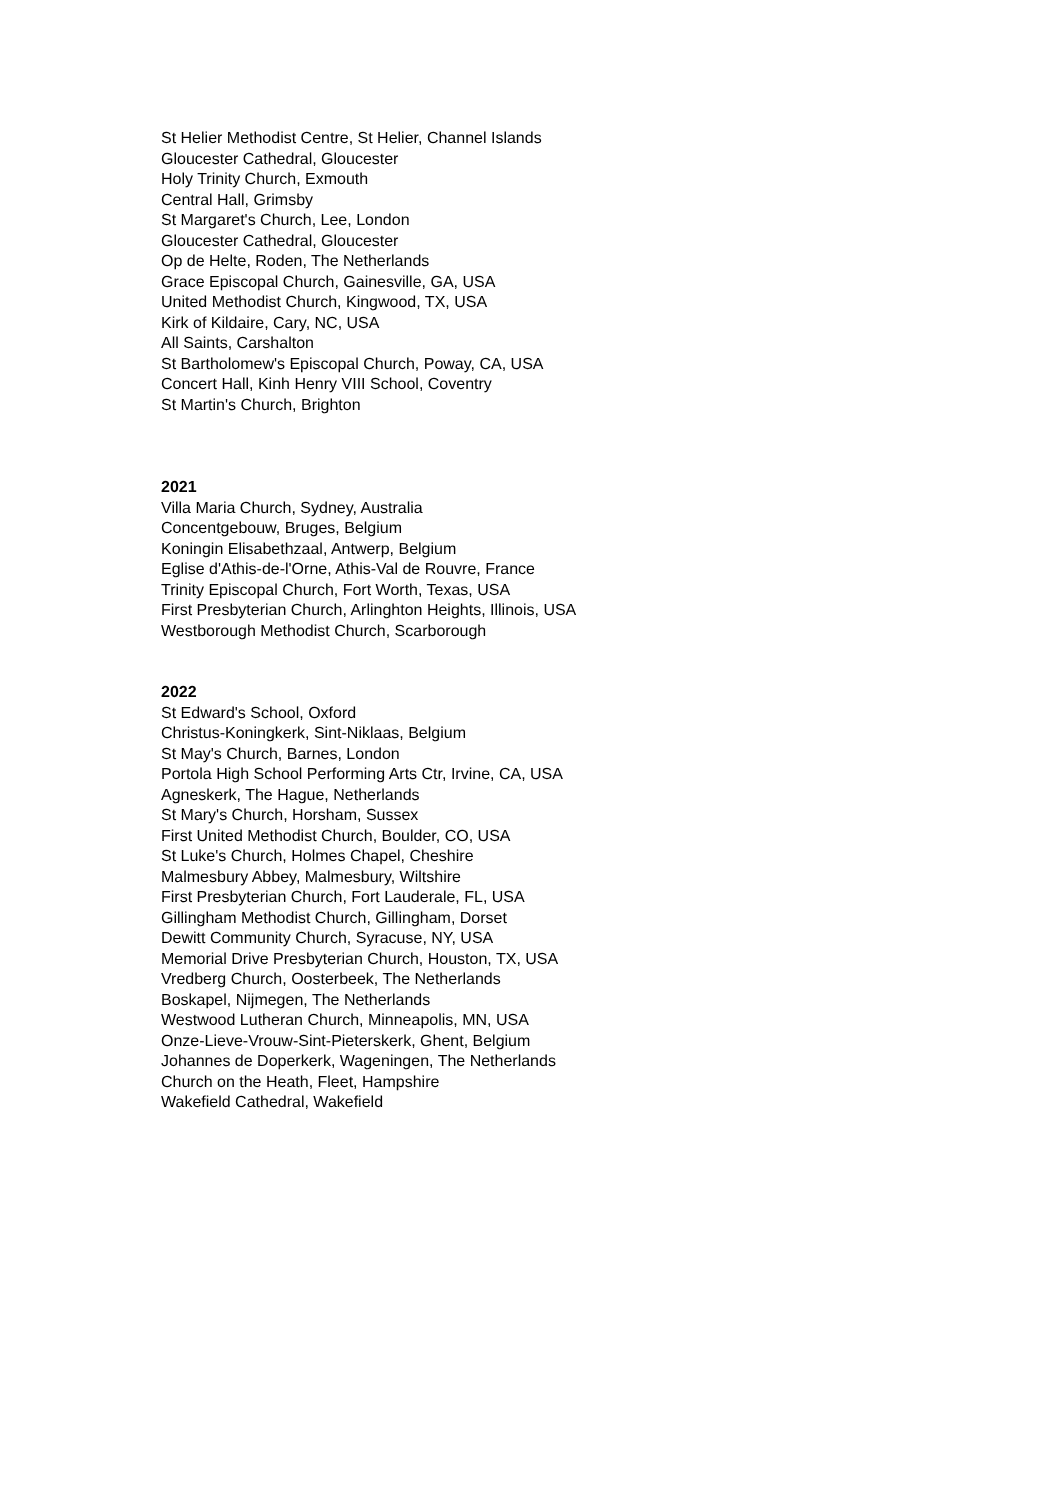St Helier Methodist Centre, St Helier, Channel Islands
Gloucester Cathedral, Gloucester
Holy Trinity Church, Exmouth
Central Hall, Grimsby
St Margaret's Church, Lee, London
Gloucester Cathedral, Gloucester
Op de Helte, Roden, The Netherlands
Grace Episcopal Church, Gainesville, GA, USA
United Methodist Church, Kingwood, TX, USA
Kirk of Kildaire, Cary, NC, USA
All Saints, Carshalton
St Bartholomew's Episcopal Church, Poway, CA, USA
Concert Hall, Kinh Henry VIII School, Coventry
St Martin's Church, Brighton
2021
Villa Maria Church, Sydney, Australia
Concentgebouw, Bruges, Belgium
Koningin Elisabethzaal, Antwerp, Belgium
Eglise d'Athis-de-l'Orne, Athis-Val de Rouvre, France
Trinity Episcopal Church, Fort Worth, Texas, USA
First Presbyterian Church, Arlinghton Heights, Illinois, USA
Westborough Methodist Church, Scarborough
2022
St Edward's School, Oxford
Christus-Koningkerk, Sint-Niklaas, Belgium
St May's Church, Barnes, London
Portola High School Performing Arts Ctr, Irvine, CA, USA
Agneskerk, The Hague, Netherlands
St Mary's Church, Horsham, Sussex
First United Methodist Church, Boulder, CO, USA
St Luke's Church, Holmes Chapel, Cheshire
Malmesbury Abbey, Malmesbury, Wiltshire
First Presbyterian Church, Fort Lauderale, FL, USA
Gillingham Methodist Church, Gillingham, Dorset
Dewitt Community Church, Syracuse, NY, USA
Memorial Drive Presbyterian Church, Houston, TX, USA
Vredberg Church, Oosterbeek, The Netherlands
Boskapel, Nijmegen, The Netherlands
Westwood Lutheran Church, Minneapolis, MN, USA
Onze-Lieve-Vrouw-Sint-Pieterskerk, Ghent, Belgium
Johannes de Doperkerk, Wageningen, The Netherlands
Church on the Heath, Fleet, Hampshire
Wakefield Cathedral, Wakefield